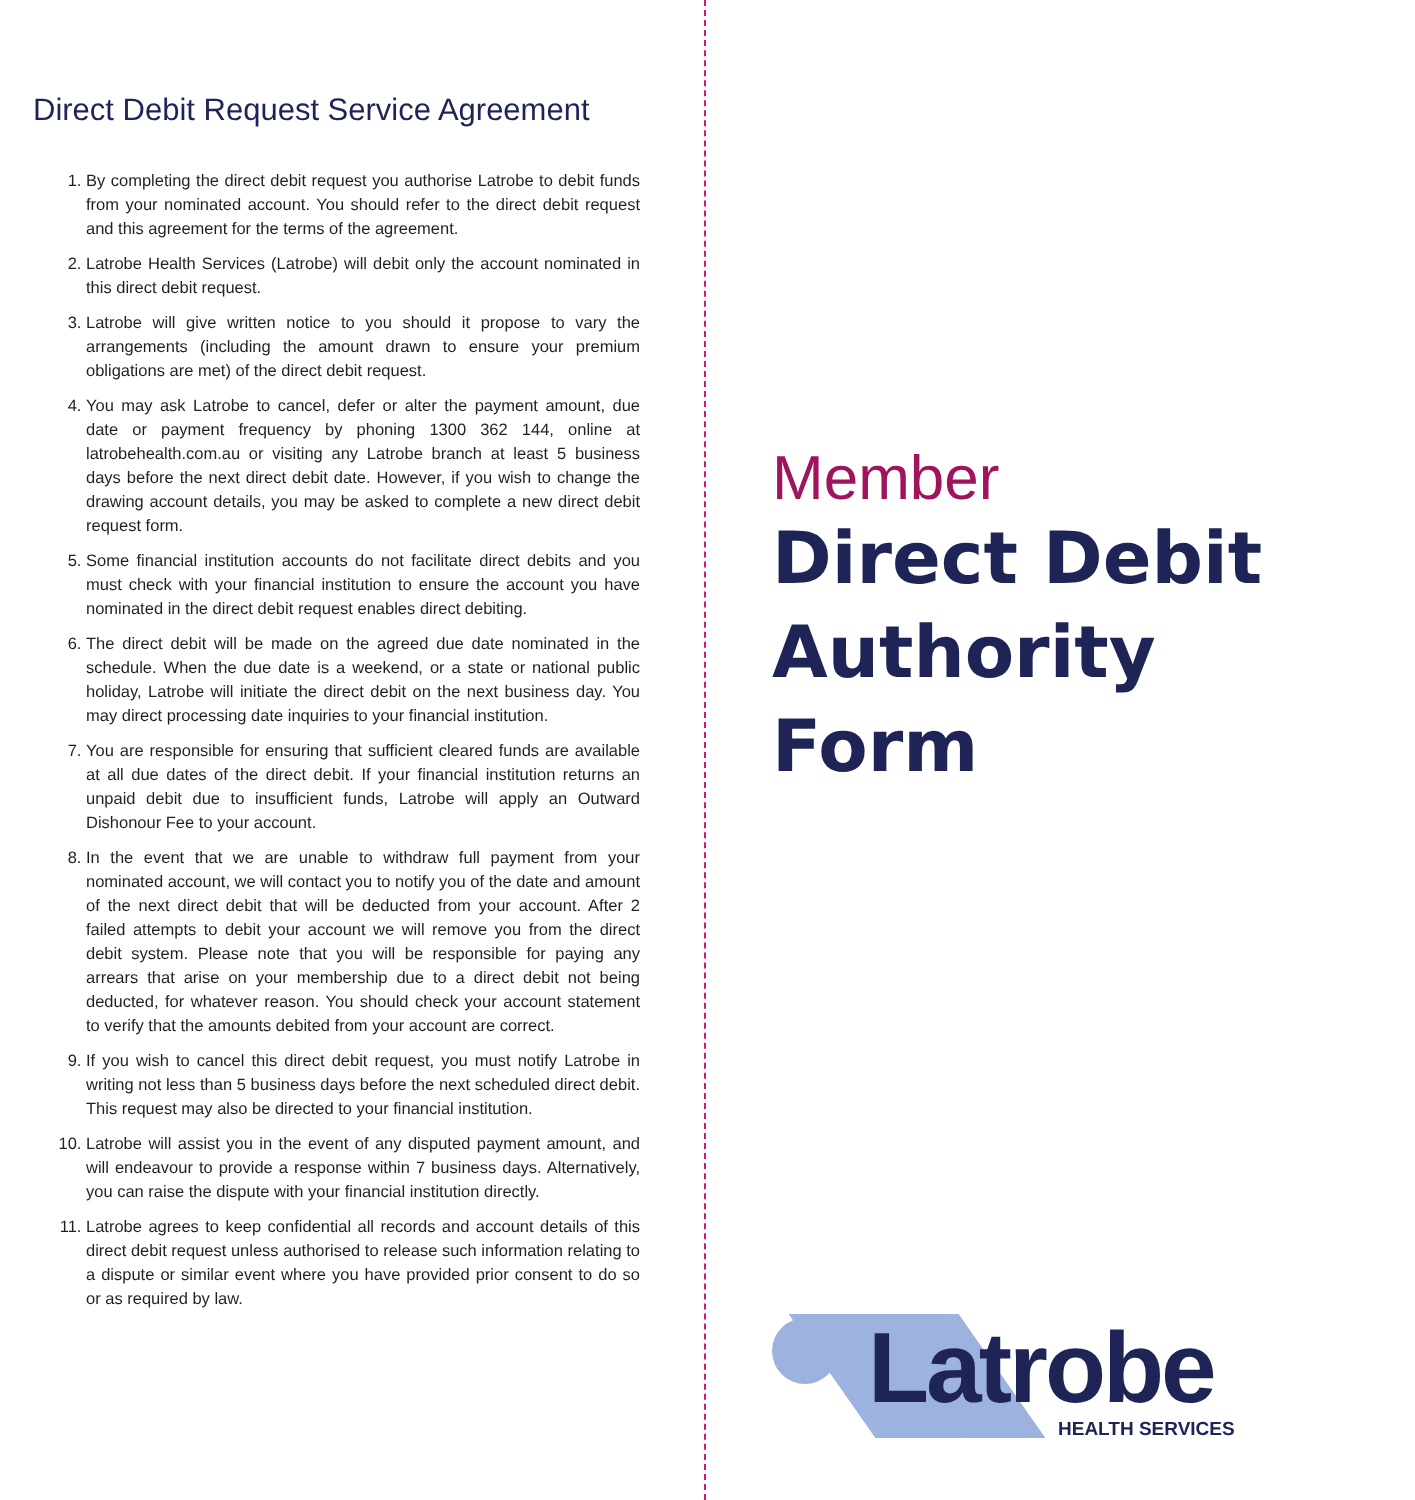Direct Debit Request Service Agreement
1. By completing the direct debit request you authorise Latrobe to debit funds from your nominated account. You should refer to the direct debit request and this agreement for the terms of the agreement.
2. Latrobe Health Services (Latrobe) will debit only the account nominated in this direct debit request.
3. Latrobe will give written notice to you should it propose to vary the arrangements (including the amount drawn to ensure your premium obligations are met) of the direct debit request.
4. You may ask Latrobe to cancel, defer or alter the payment amount, due date or payment frequency by phoning 1300 362 144, online at latrobehealth.com.au or visiting any Latrobe branch at least 5 business days before the next direct debit date. However, if you wish to change the drawing account details, you may be asked to complete a new direct debit request form.
5. Some financial institution accounts do not facilitate direct debits and you must check with your financial institution to ensure the account you have nominated in the direct debit request enables direct debiting.
6. The direct debit will be made on the agreed due date nominated in the schedule. When the due date is a weekend, or a state or national public holiday, Latrobe will initiate the direct debit on the next business day. You may direct processing date inquiries to your financial institution.
7. You are responsible for ensuring that sufficient cleared funds are available at all due dates of the direct debit. If your financial institution returns an unpaid debit due to insufficient funds, Latrobe will apply an Outward Dishonour Fee to your account.
8. In the event that we are unable to withdraw full payment from your nominated account, we will contact you to notify you of the date and amount of the next direct debit that will be deducted from your account. After 2 failed attempts to debit your account we will remove you from the direct debit system. Please note that you will be responsible for paying any arrears that arise on your membership due to a direct debit not being deducted, for whatever reason. You should check your account statement to verify that the amounts debited from your account are correct.
9. If you wish to cancel this direct debit request, you must notify Latrobe in writing not less than 5 business days before the next scheduled direct debit. This request may also be directed to your financial institution.
10. Latrobe will assist you in the event of any disputed payment amount, and will endeavour to provide a response within 7 business days. Alternatively, you can raise the dispute with your financial institution directly.
11. Latrobe agrees to keep confidential all records and account details of this direct debit request unless authorised to release such information relating to a dispute or similar event where you have provided prior consent to do so or as required by law.
Member
Direct Debit
Authority
Form
Latrobe HEALTH SERVICES